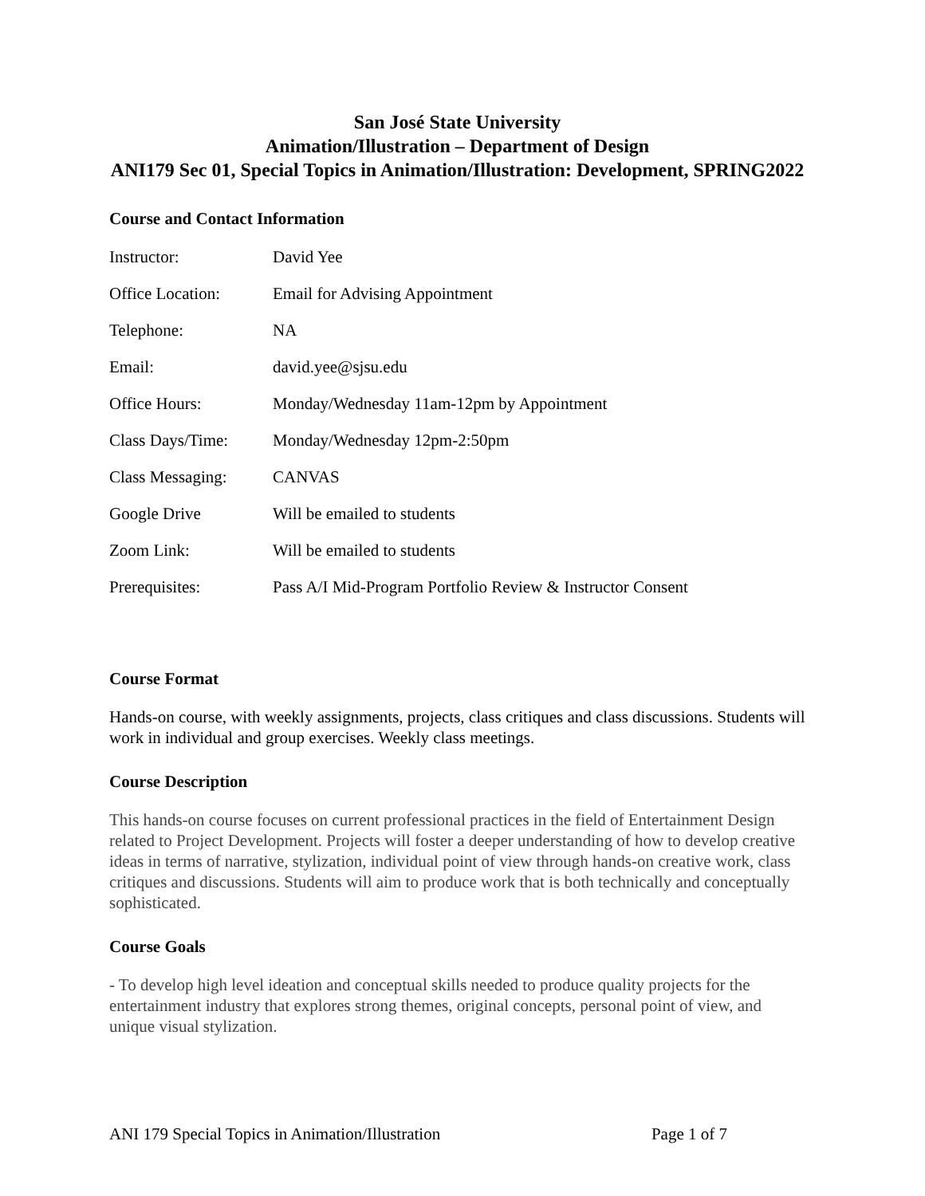San José State University
Animation/Illustration – Department of Design
ANI179 Sec 01, Special Topics in Animation/Illustration: Development, SPRING2022
Course and Contact Information
| Instructor: | David Yee |
| Office Location: | Email for Advising Appointment |
| Telephone: | NA |
| Email: | david.yee@sjsu.edu |
| Office Hours: | Monday/Wednesday 11am-12pm by Appointment |
| Class Days/Time: | Monday/Wednesday 12pm-2:50pm |
| Class Messaging: | CANVAS |
| Google Drive | Will be emailed to students |
| Zoom Link: | Will be emailed to students |
| Prerequisites: | Pass A/I Mid-Program Portfolio Review & Instructor Consent |
Course Format
Hands-on course, with weekly assignments, projects, class critiques and class discussions. Students will work in individual and group exercises. Weekly class meetings.
Course Description
This hands-on course focuses on current professional practices in the field of Entertainment Design related to Project Development. Projects will foster a deeper understanding of how to develop creative ideas in terms of narrative, stylization, individual point of view through hands-on creative work, class critiques and discussions. Students will aim to produce work that is both technically and conceptually sophisticated.
Course Goals
- To develop high level ideation and conceptual skills needed to produce quality projects for the entertainment industry that explores strong themes, original concepts, personal point of view, and unique visual stylization.
ANI 179 Special Topics in Animation/Illustration Page 1 of 7